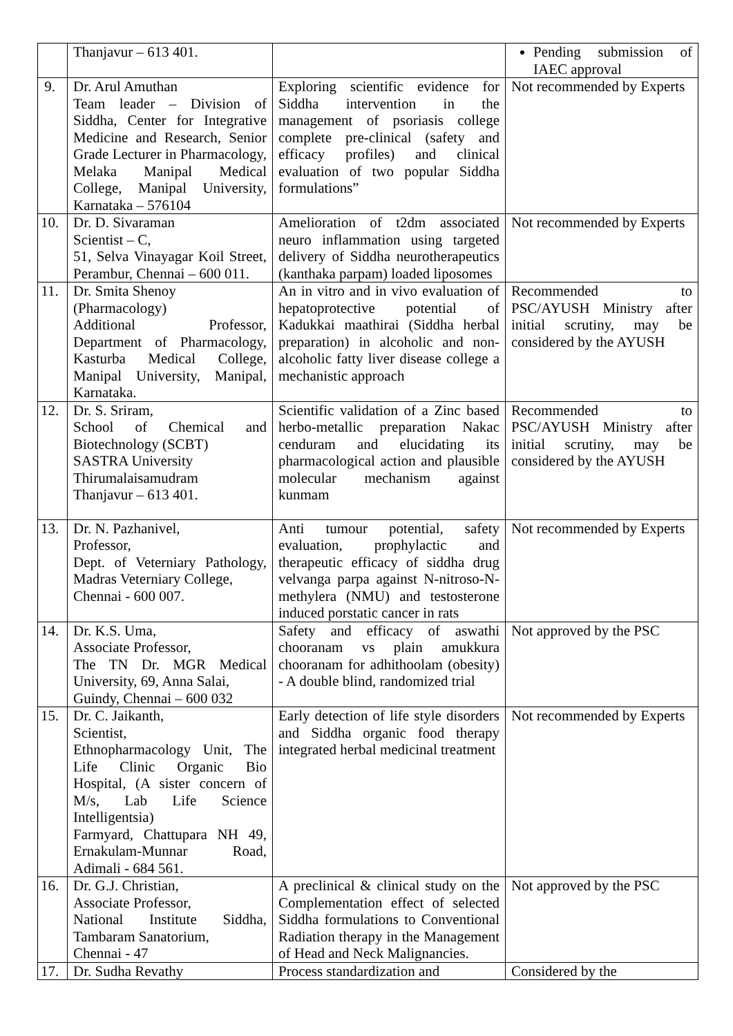| | Thanjavur – 613 401. | | Pending submission of IAEC approval |
| 9. | Dr. Arul Amuthan Team leader – Division of Siddha, Center for Integrative Medicine and Research, Senior Grade Lecturer in Pharmacology, Melaka Manipal Medical College, Manipal University, Karnataka – 576104 | Exploring scientific evidence for Siddha intervention in the management of psoriasis college complete pre-clinical (safety and efficacy profiles) and clinical evaluation of two popular Siddha formulations” | Not recommended by Experts |
| 10. | Dr. D. Sivaraman Scientist – C, 51, Selva Vinayagar Koil Street, Perambur, Chennai – 600 011. | Amelioration of t2dm associated neuro inflammation using targeted delivery of Siddha neurotherapeutics (kanthaka parpam) loaded liposomes | Not recommended by Experts |
| 11. | Dr. Smita Shenoy (Pharmacology) Additional Professor, Department of Pharmacology, Kasturba Medical College, Manipal University, Manipal, Karnataka. | An in vitro and in vivo evaluation of hepatoprotective potential of Kadukkai maathirai (Siddha herbal preparation) in alcoholic and non-alcoholic fatty liver disease college a mechanistic approach | Recommended to PSC/AYUSH Ministry after initial scrutiny, may be considered by the AYUSH |
| 12. | Dr. S. Sriram, School of Chemical and Biotechnology (SCBT) SASTRA University Thirumalaisamudram Thanjavur – 613 401. | Scientific validation of a Zinc based herbo-metallic preparation Nakac cenduram and elucidating its pharmacological action and plausible molecular mechanism against kunmam | Recommended to PSC/AYUSH Ministry after initial scrutiny, may be considered by the AYUSH |
| 13. | Dr. N. Pazhanivel, Professor, Dept. of Veterniary Pathology, Madras Veterniary College, Chennai - 600 007. | Anti tumour potential, safety evaluation, prophylactic and therapeutic efficacy of siddha drug velvanga parpa against N-nitroso-N-methylera (NMU) and testosterone induced porstatic cancer in rats | Not recommended by Experts |
| 14. | Dr. K.S. Uma, Associate Professor, The TN Dr. MGR Medical University, 69, Anna Salai, Guindy, Chennai – 600 032 | Safety and efficacy of aswathi chooranam vs plain amukkura chooranam for adhithoolam (obesity) - A double blind, randomized trial | Not approved by the PSC |
| 15. | Dr. C. Jaikanth, Scientist, Ethnopharmacology Unit, The Life Clinic Organic Bio Hospital, (A sister concern of M/s, Lab Life Science Intelligentsia) Farmyard, Chattupara NH 49, Ernakulam-Munnar Road, Adimali - 684 561. | Early detection of life style disorders and Siddha organic food therapy integrated herbal medicinal treatment | Not recommended by Experts |
| 16. | Dr. G.J. Christian, Associate Professor, National Institute Siddha, Tambaram Sanatorium, Chennai - 47 | A preclinical & clinical study on the Complementation effect of selected Siddha formulations to Conventional Radiation therapy in the Management of Head and Neck Malignancies. | Not approved by the PSC |
| 17. | Dr. Sudha Revathy | Process standardization and | Considered by the |